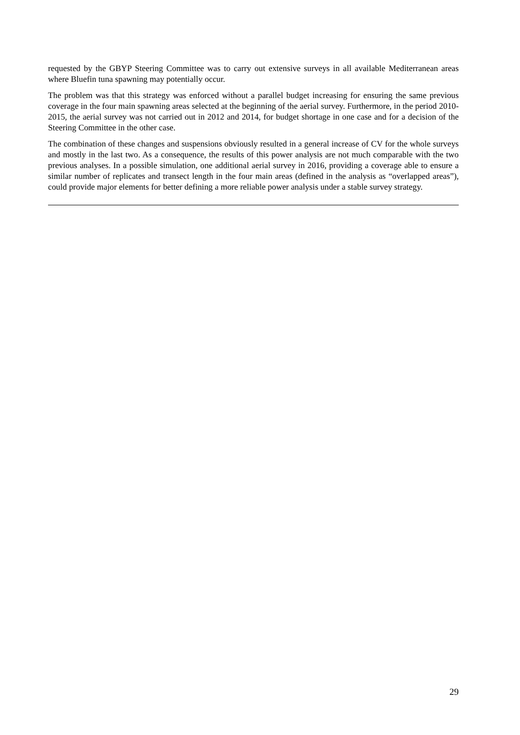requested by the GBYP Steering Committee was to carry out extensive surveys in all available Mediterranean areas where Bluefin tuna spawning may potentially occur.
The problem was that this strategy was enforced without a parallel budget increasing for ensuring the same previous coverage in the four main spawning areas selected at the beginning of the aerial survey. Furthermore, in the period 2010-2015, the aerial survey was not carried out in 2012 and 2014, for budget shortage in one case and for a decision of the Steering Committee in the other case.
The combination of these changes and suspensions obviously resulted in a general increase of CV for the whole surveys and mostly in the last two. As a consequence, the results of this power analysis are not much comparable with the two previous analyses. In a possible simulation, one additional aerial survey in 2016, providing a coverage able to ensure a similar number of replicates and transect length in the four main areas (defined in the analysis as “overlapped areas”), could provide major elements for better defining a more reliable power analysis under a stable survey strategy.
29